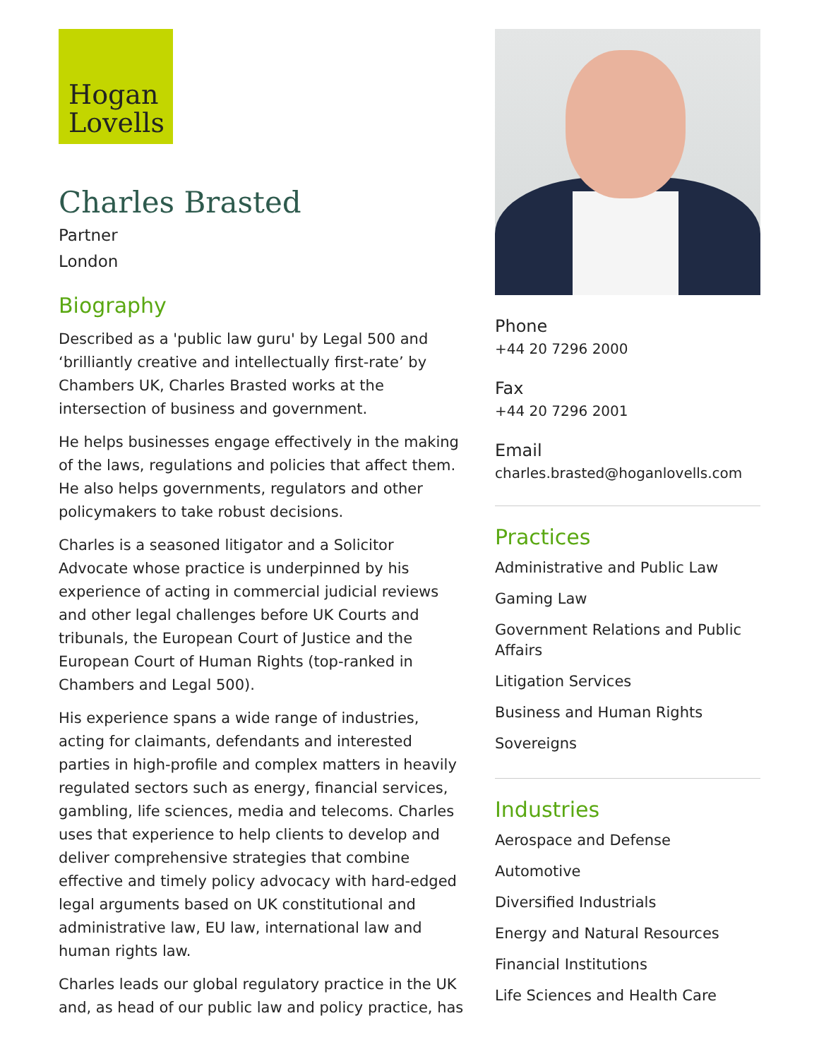Hogan
Lovells
Charles Brasted
Partner
London
Biography
Described as a 'public law guru' by Legal 500 and ‘brilliantly creative and intellectually first-rate’ by Chambers UK, Charles Brasted works at the intersection of business and government.
He helps businesses engage effectively in the making of the laws, regulations and policies that affect them. He also helps governments, regulators and other policymakers to take robust decisions.
Charles is a seasoned litigator and a Solicitor Advocate whose practice is underpinned by his experience of acting in commercial judicial reviews and other legal challenges before UK Courts and tribunals, the European Court of Justice and the European Court of Human Rights (top-ranked in Chambers and Legal 500).
His experience spans a wide range of industries, acting for claimants, defendants and interested parties in high-profile and complex matters in heavily regulated sectors such as energy, financial services, gambling, life sciences, media and telecoms. Charles uses that experience to help clients to develop and deliver comprehensive strategies that combine effective and timely policy advocacy with hard-edged legal arguments based on UK constitutional and administrative law, EU law, international law and human rights law.
Charles leads our global regulatory practice in the UK and, as head of our public law and policy practice, has
Phone
+44 20 7296 2000
Fax
+44 20 7296 2001
Email
charles.brasted@hoganlovells.com
Practices
Administrative and Public Law
Gaming Law
Government Relations and Public Affairs
Litigation Services
Business and Human Rights
Sovereigns
Industries
Aerospace and Defense
Automotive
Diversified Industrials
Energy and Natural Resources
Financial Institutions
Life Sciences and Health Care